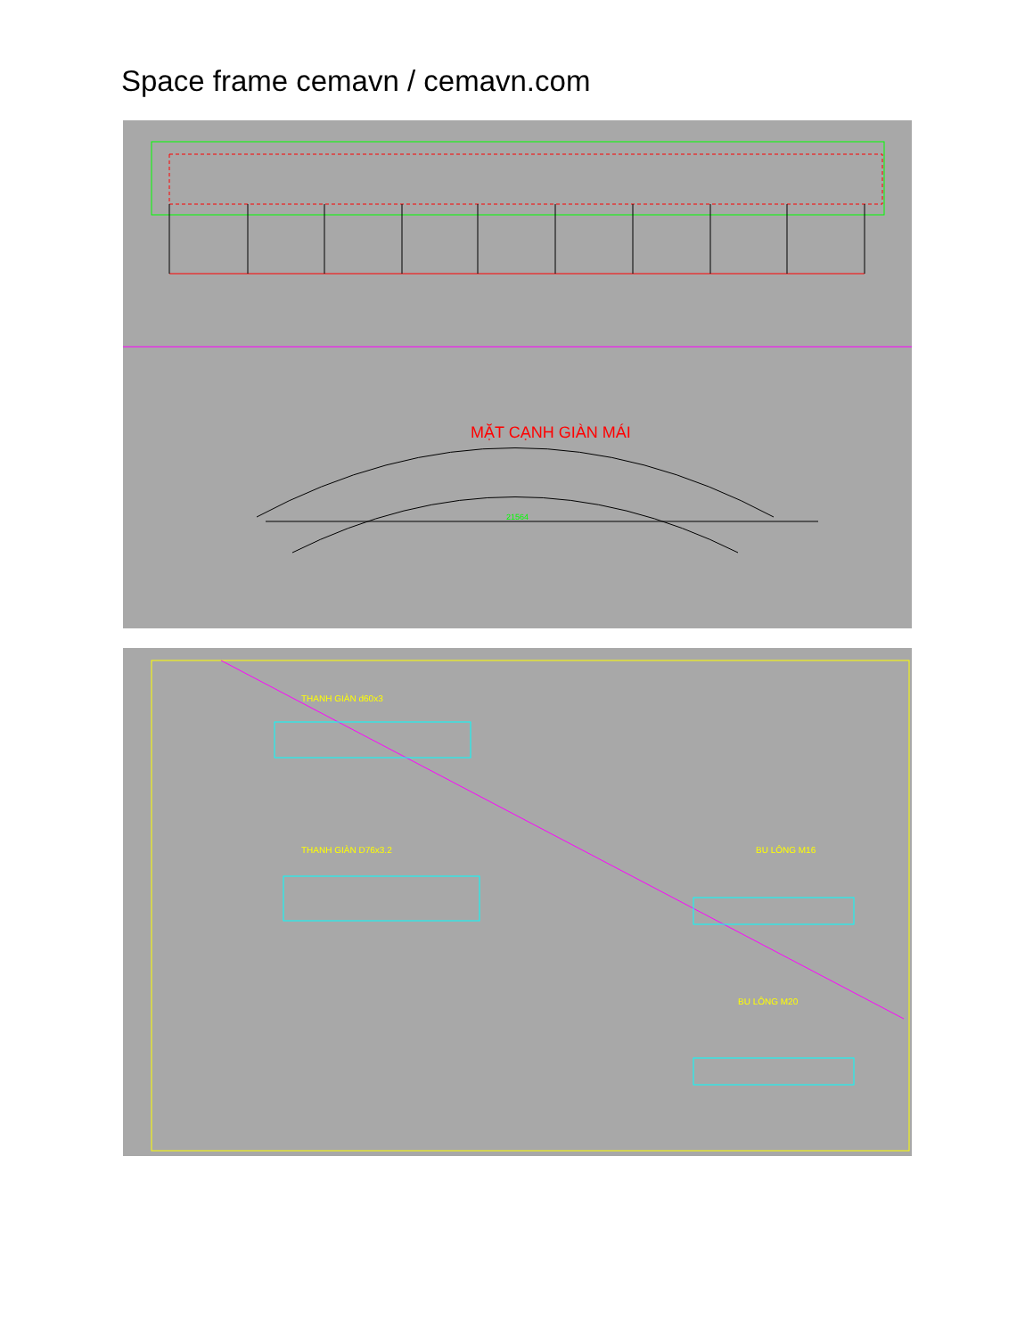Space frame cemavn / cemavn.com
MẶT CẠNH GIÀN MÁI
21564
THANH GIÀN d60x3
THANH GIÀN D76x3.2
BU LÔNG M16
BU LÔNG M20